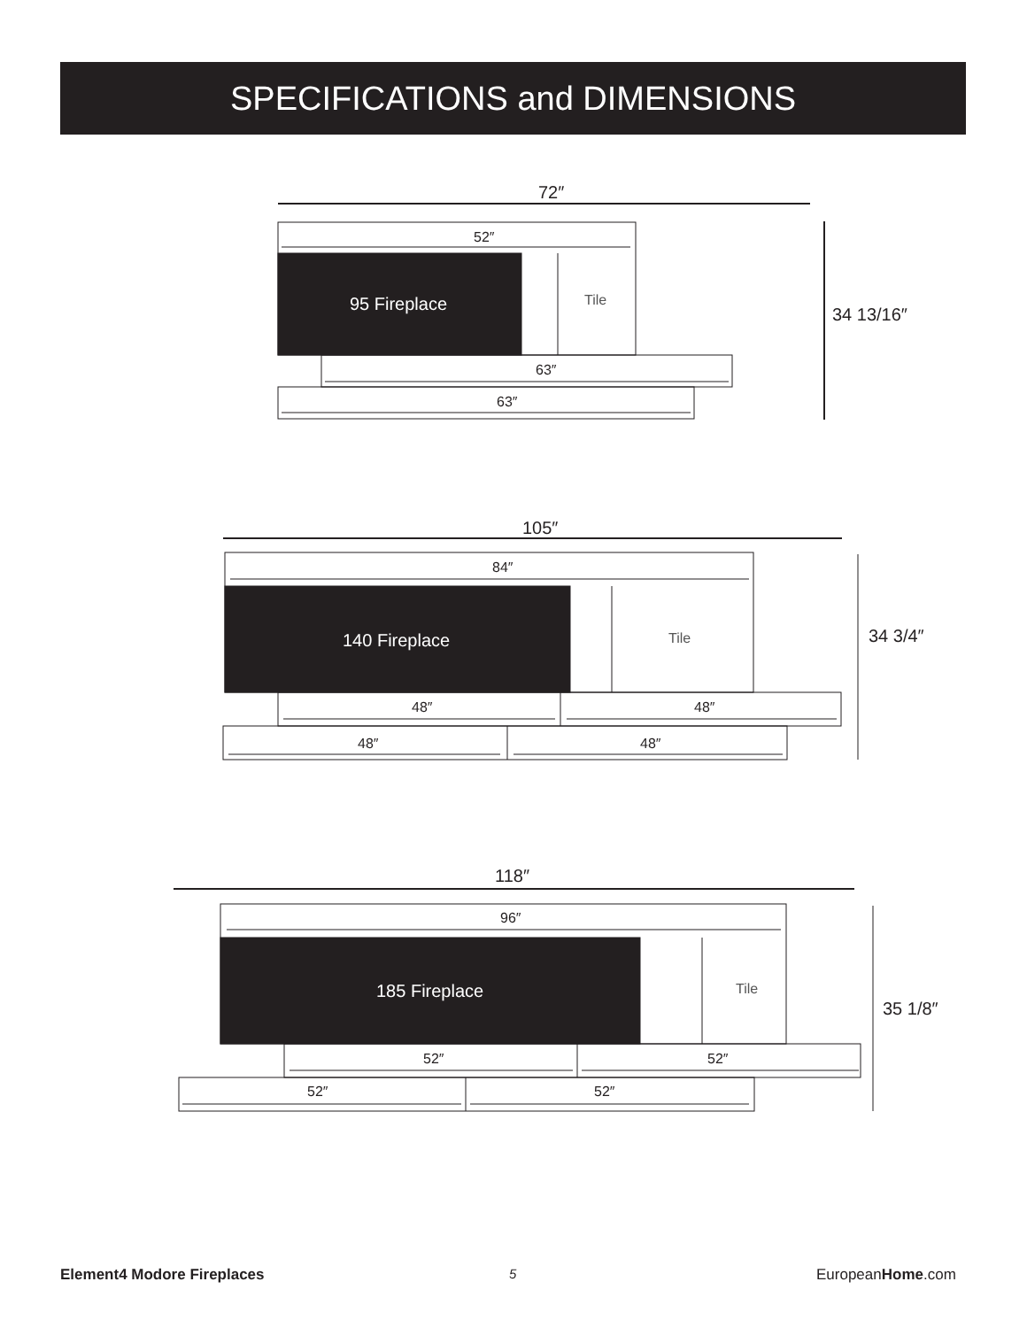SPECIFICATIONS and DIMENSIONS
72″
52″
95 Fireplace Tile
34 13/16″
63″
63″
105″
84″
140 Fireplace Tile 34 3/4″
48″ 48″
48″ 48″
118″
96″
185 Fireplace Tile
35 1/8″
52″ 52″
52″ 52″
Element4 Modore Fireplaces 5 EuropeanHome.com